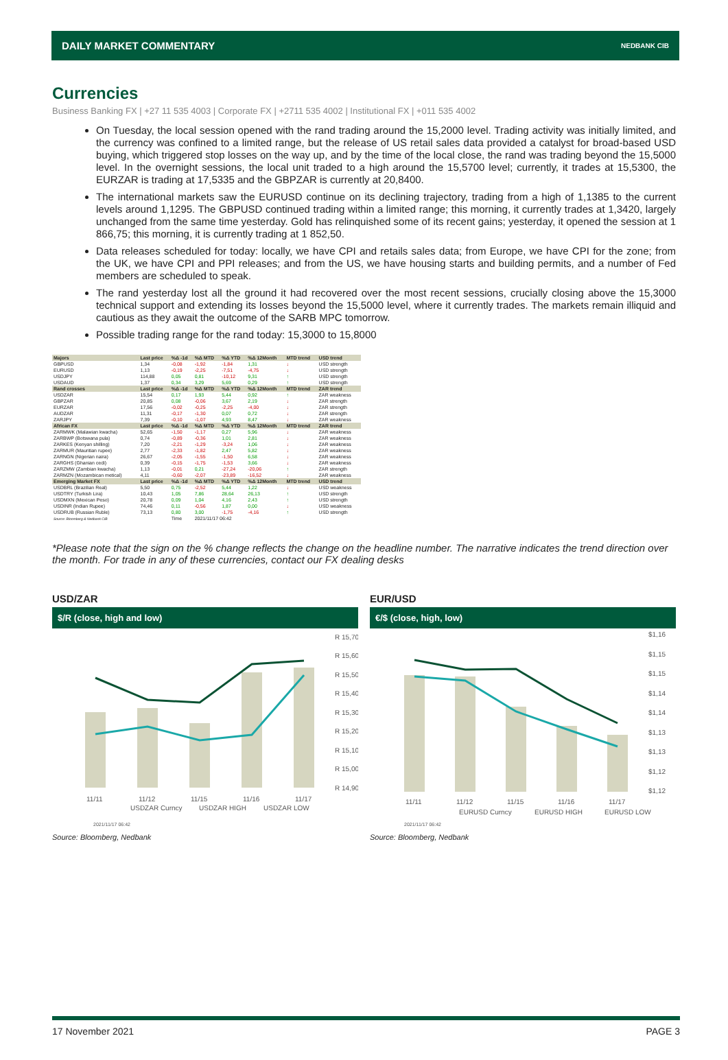DAILY MARKET COMMENTARY NEDBANK CIB
Currencies
Business Banking FX | +27 11 535 4003 | Corporate FX | +2711 535 4002 | Institutional FX | +011 535 4002
On Tuesday, the local session opened with the rand trading around the 15,2000 level. Trading activity was initially limited, and the currency was confined to a limited range, but the release of US retail sales data provided a catalyst for broad-based USD buying, which triggered stop losses on the way up, and by the time of the local close, the rand was trading beyond the 15,5000 level. In the overnight sessions, the local unit traded to a high around the 15,5700 level; currently, it trades at 15,5300, the EURZAR is trading at 17,5335 and the GBPZAR is currently at 20,8400.
The international markets saw the EURUSD continue on its declining trajectory, trading from a high of 1,1385 to the current levels around 1,1295. The GBPUSD continued trading within a limited range; this morning, it currently trades at 1,3420, largely unchanged from the same time yesterday. Gold has relinquished some of its recent gains; yesterday, it opened the session at 1 866,75; this morning, it is currently trading at 1 852,50.
Data releases scheduled for today: locally, we have CPI and retails sales data; from Europe, we have CPI for the zone; from the UK, we have CPI and PPI releases; and from the US, we have housing starts and building permits, and a number of Fed members are scheduled to speak.
The rand yesterday lost all the ground it had recovered over the most recent sessions, crucially closing above the 15,3000 technical support and extending its losses beyond the 15,5000 level, where it currently trades. The markets remain illiquid and cautious as they await the outcome of the SARB MPC tomorrow.
Possible trading range for the rand today: 15,3000 to 15,8000
| Majors | Last price | %Δ -1d | %Δ MTD | %Δ YTD | %Δ 12Month | MTD trend | USD trend |
| --- | --- | --- | --- | --- | --- | --- | --- |
| GBPUSD | 1,34 | -0,08 | -1,92 | -1,84 | 1,31 | ↓ | USD strength |
| EURUSD | 1,13 | -0,19 | -2,25 | -7,51 | -4,75 | ↓ | USD strength |
| USDJPY | 114,88 | 0,05 | 0,81 | -10,12 | 9,31 | ↑ | USD strength |
| USDAUD | 1,37 | 0,34 | 3,29 | 5,69 | 0,29 | ↑ | USD strength |
| Rand crosses | Last price | %Δ -1d | %Δ MTD | %Δ YTD | %Δ 12Month | MTD trend | ZAR trend |
| USDZAR | 15,54 | 0,17 | 1,93 | 5,44 | 0,92 | ↑ | ZAR weakness |
| GBPZAR | 20,85 | 0,08 | -0,06 | 3,67 | 2,19 | ↓ | ZAR strength |
| EURZAR | 17,56 | -0,02 | -0,25 | -2,25 | -4,00 | ↓ | ZAR strength |
| AUDZAR | 11,31 | -0,17 | -1,30 | 0,07 | 0,72 | ↓ | ZAR strength |
| ZARJPY | 7,39 | -0,10 | -1,07 | 4,93 | 8,47 | ↓ | ZAR weakness |
| African FX | Last price | %Δ -1d | %Δ MTD | %Δ YTD | %Δ 12Month | MTD trend | ZAR trend |
| ZARMWK (Malawian kwacha) | 52,65 | -1,50 | -1,17 | 0,27 | 5,96 | ↓ | ZAR weakness |
| ZARBWP (Botswana pula) | 0,74 | -0,89 | -0,36 | 1,01 | 2,81 | ↓ | ZAR weakness |
| ZARKES (Kenyan shilling) | 7,20 | -2,21 | -1,29 | -3,24 | 1,06 | ↓ | ZAR weakness |
| ZARMUR (Mauritian rupee) | 2,77 | -2,33 | -1,82 | 2,47 | 5,82 | ↓ | ZAR weakness |
| ZARNGN (Nigerian naira) | 26,67 | -2,05 | -1,55 | -1,50 | 6,58 | ↓ | ZAR weakness |
| ZARGHS (Ghanian cedi) | 0,39 | -0,15 | -1,75 | -1,53 | 3,66 | ↓ | ZAR weakness |
| ZARZMW (Zambian kwacha) | 1,13 | -0,01 | 0,21 | -27,24 | -20,06 | ↑ | ZAR strength |
| ZARMZN (Mozambican metical) | 4,11 | -0,60 | -2,07 | -23,89 | -16,52 | ↓ | ZAR weakness |
| Emerging Market FX | Last price | %Δ -1d | %Δ MTD | %Δ YTD | %Δ 12Month | MTD trend | USD trend |
| USDBRL (Brazilian Real) | 5,50 | 0,75 | -2,52 | 5,44 | 1,22 | ↓ | USD weakness |
| USDTRY (Turkish Lira) | 10,43 | 1,05 | 7,86 | 28,64 | 26,13 | ↑ | USD strength |
| USDMXN (Mexican Peso) | 20,78 | 0,09 | 1,04 | 4,16 | 2,43 | ↑ | USD strength |
| USDINR (Indian Rupee) | 74,46 | 0,11 | -0,56 | 1,87 | 0,00 | ↓ | USD weakness |
| USDRUB (Russian Ruble) | 73,13 | 0,80 | 3,00 | -1,75 | -4,16 | ↑ | USD strength |
| Source: Bloomberg & Nedbank CIB | | Time | 2021/11/17 06:42 | | | | |
*Please note that the sign on the % change reflects the change on the headline number. The narrative indicates the trend direction over the month. For trade in any of these currencies, contact our FX dealing desks
USD/ZAR
$/R (close, high and low)
R 15,70
R 15,60
R 15,50
R 15,40
R 15,30
R 15,20
R 15,10
R 15,00
R 14,90
11/11
11/12
11/15
11/16
11/17
USDZAR Curncy
USDZAR HIGH
USDZAR LOW
2021/11/17 06:42
Source: Bloomberg, Nedbank
EUR/USD
€/$ (close, high, low)
$1,16
$1,15
$1,15
$1,14
$1,14
$1,13
$1,13
$1,12
$1,12
11/11
11/12
11/15
11/16
11/17
EURUSD Curncy
EURUSD HIGH
EURUSD LOW
2021/11/17 06:42
Source: Bloomberg, Nedbank
17 November 2021 PAGE 3